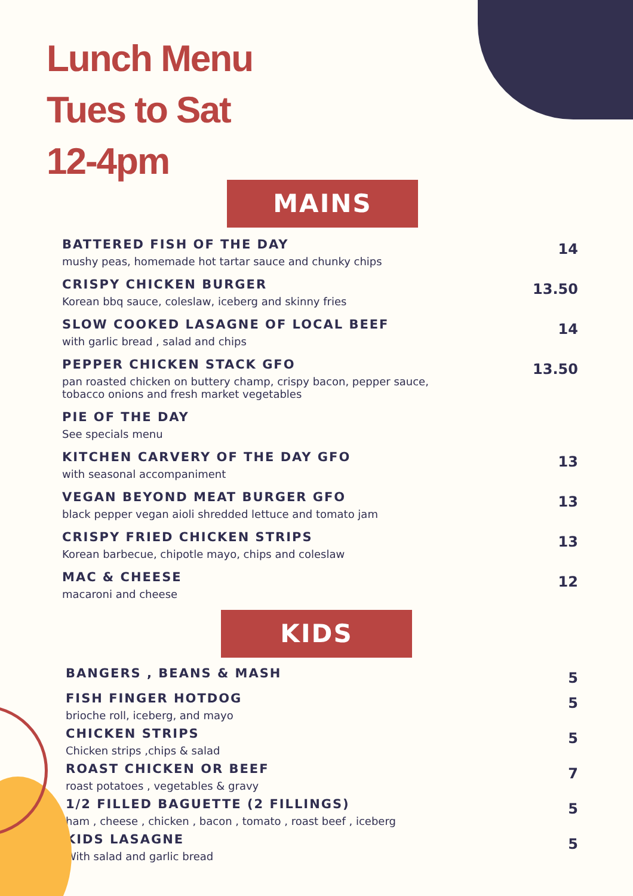Lunch Menu
Tues to Sat
12-4pm
MAINS
BATTERED FISH OF THE DAY
mushy peas, homemade hot tartar sauce and chunky chips
14
CRISPY CHICKEN BURGER
Korean bbq sauce, coleslaw, iceberg and skinny fries
13.50
SLOW COOKED LASAGNE OF LOCAL BEEF
with garlic bread , salad and chips
14
PEPPER CHICKEN STACK GFO
pan roasted chicken on buttery champ, crispy bacon, pepper sauce,
tobacco onions and fresh market vegetables
13.50
PIE OF THE DAY
See specials menu
KITCHEN CARVERY OF THE DAY GFO
with seasonal accompaniment
13
VEGAN BEYOND MEAT BURGER GFO
black pepper vegan aioli shredded lettuce and tomato jam
13
CRISPY FRIED CHICKEN STRIPS
Korean barbecue, chipotle mayo, chips and coleslaw
13
MAC & CHEESE
macaroni and cheese
12
KIDS
BANGERS , BEANS & MASH
5
FISH FINGER HOTDOG
brioche roll, iceberg, and mayo
5
CHICKEN STRIPS
Chicken strips ,chips & salad
5
ROAST CHICKEN OR BEEF
roast potatoes , vegetables & gravy
7
1/2 FILLED BAGUETTE (2 FILLINGS)
ham , cheese , chicken , bacon , tomato , roast beef , iceberg
5
KIDS LASAGNE
With salad and garlic bread
5